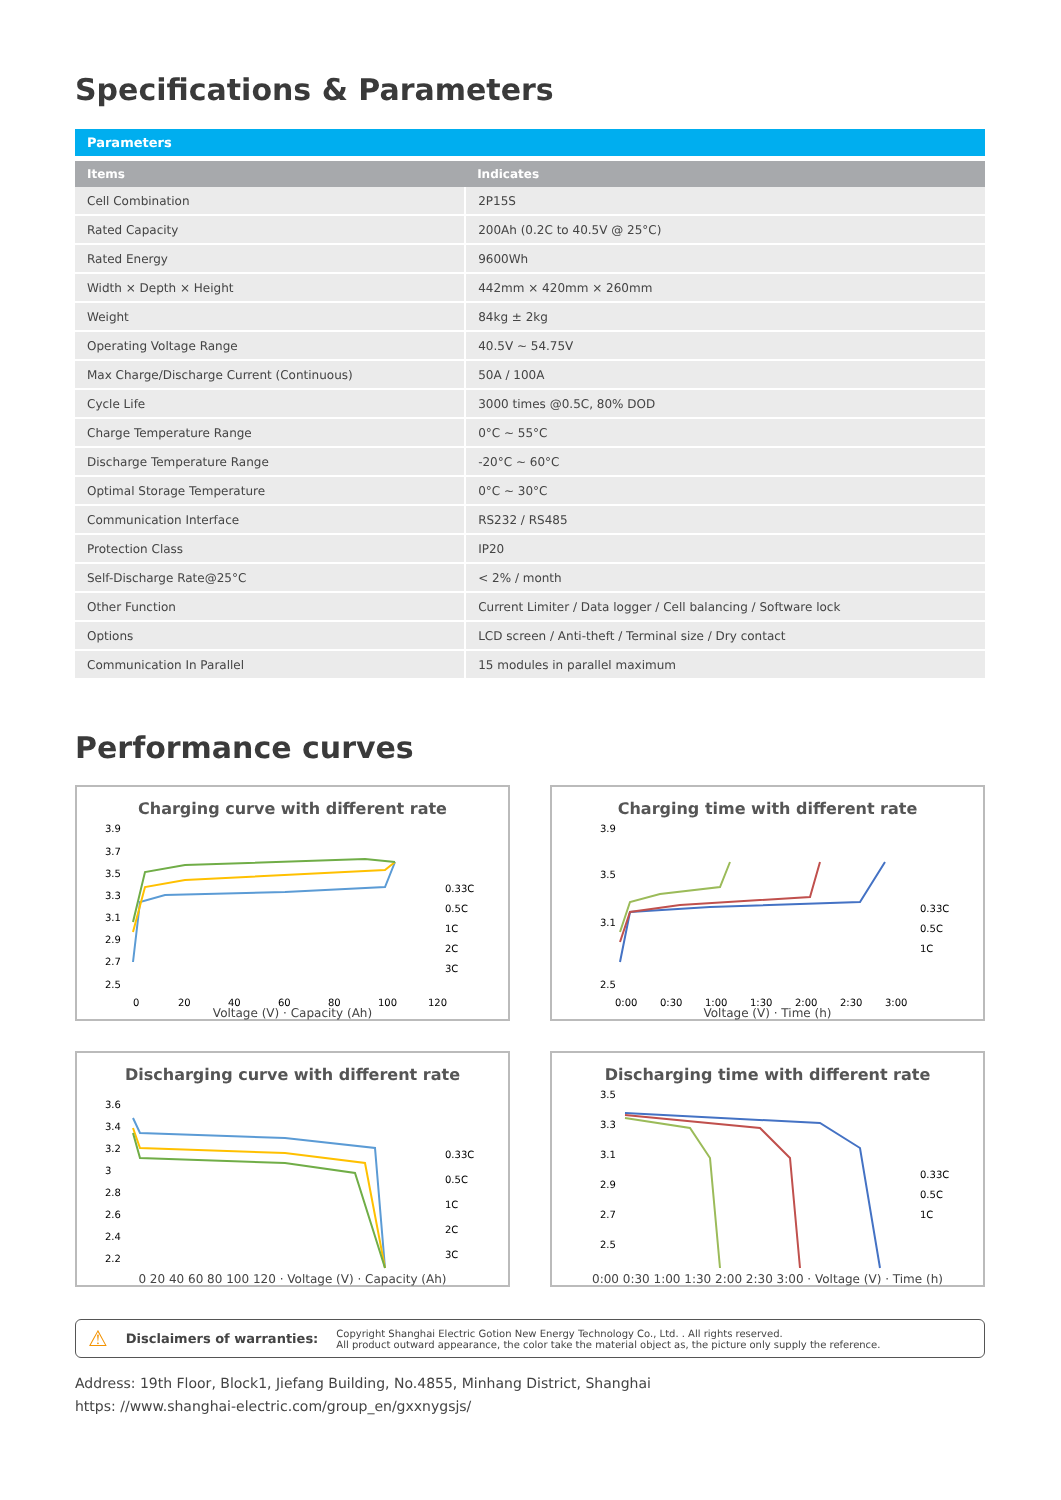Specifications & Parameters
Parameters
| Items | Indicates |
| --- | --- |
| Cell Combination | 2P15S |
| Rated Capacity | 200Ah (0.2C to 40.5V @ 25°C) |
| Rated Energy | 9600Wh |
| Width × Depth × Height | 442mm × 420mm × 260mm |
| Weight | 84kg ± 2kg |
| Operating Voltage Range | 40.5V ~ 54.75V |
| Max Charge/Discharge Current (Continuous) | 50A / 100A |
| Cycle Life | 3000 times @0.5C, 80% DOD |
| Charge Temperature Range | 0°C ~ 55°C |
| Discharge Temperature Range | -20°C ~ 60°C |
| Optimal Storage Temperature | 0°C ~ 30°C |
| Communication Interface | RS232 / RS485 |
| Protection Class | IP20 |
| Self-Discharge Rate@25°C | < 2% / month |
| Other Function | Current Limiter / Data logger / Cell balancing / Software lock |
| Options | LCD screen / Anti-theft / Terminal size / Dry contact |
| Communication In Parallel | 15 modules in parallel maximum |
Performance curves
Charging curve with different rate
3.9
3.7
3.5
3.3
3.1
2.9
2.7
2.5
0
20
40
60
80
100
120
0.33C
0.5C
1C
2C
3C
Voltage (V) · Capacity (Ah)
Charging time with different rate
3.9
3.5
3.1
2.5
0:00
0:30
1:00
1:30
2:00
2:30
3:00
0.33C
0.5C
1C
Voltage (V) · Time (h)
Discharging curve with different rate
3.6
3.4
3.2
3
2.8
2.6
2.4
2.2
0.33C
0.5C
1C
2C
3C
0 20 40 60 80 100 120 · Voltage (V) · Capacity (Ah)
Discharging time with different rate
3.5
3.3
3.1
2.9
2.7
2.5
0.33C
0.5C
1C
0:00 0:30 1:00 1:30 2:00 2:30 3:00 · Voltage (V) · Time (h)
⚠ Disclaimers of warranties:
Copyright Shanghai Electric Gotion New Energy Technology Co., Ltd. . All rights reserved.
All product outward appearance, the color take the material object as, the picture only supply the reference.
Address: 19th Floor, Block1, Jiefang Building, No.4855, Minhang District, Shanghai
https: //www.shanghai-electric.com/group_en/gxxnygsjs/